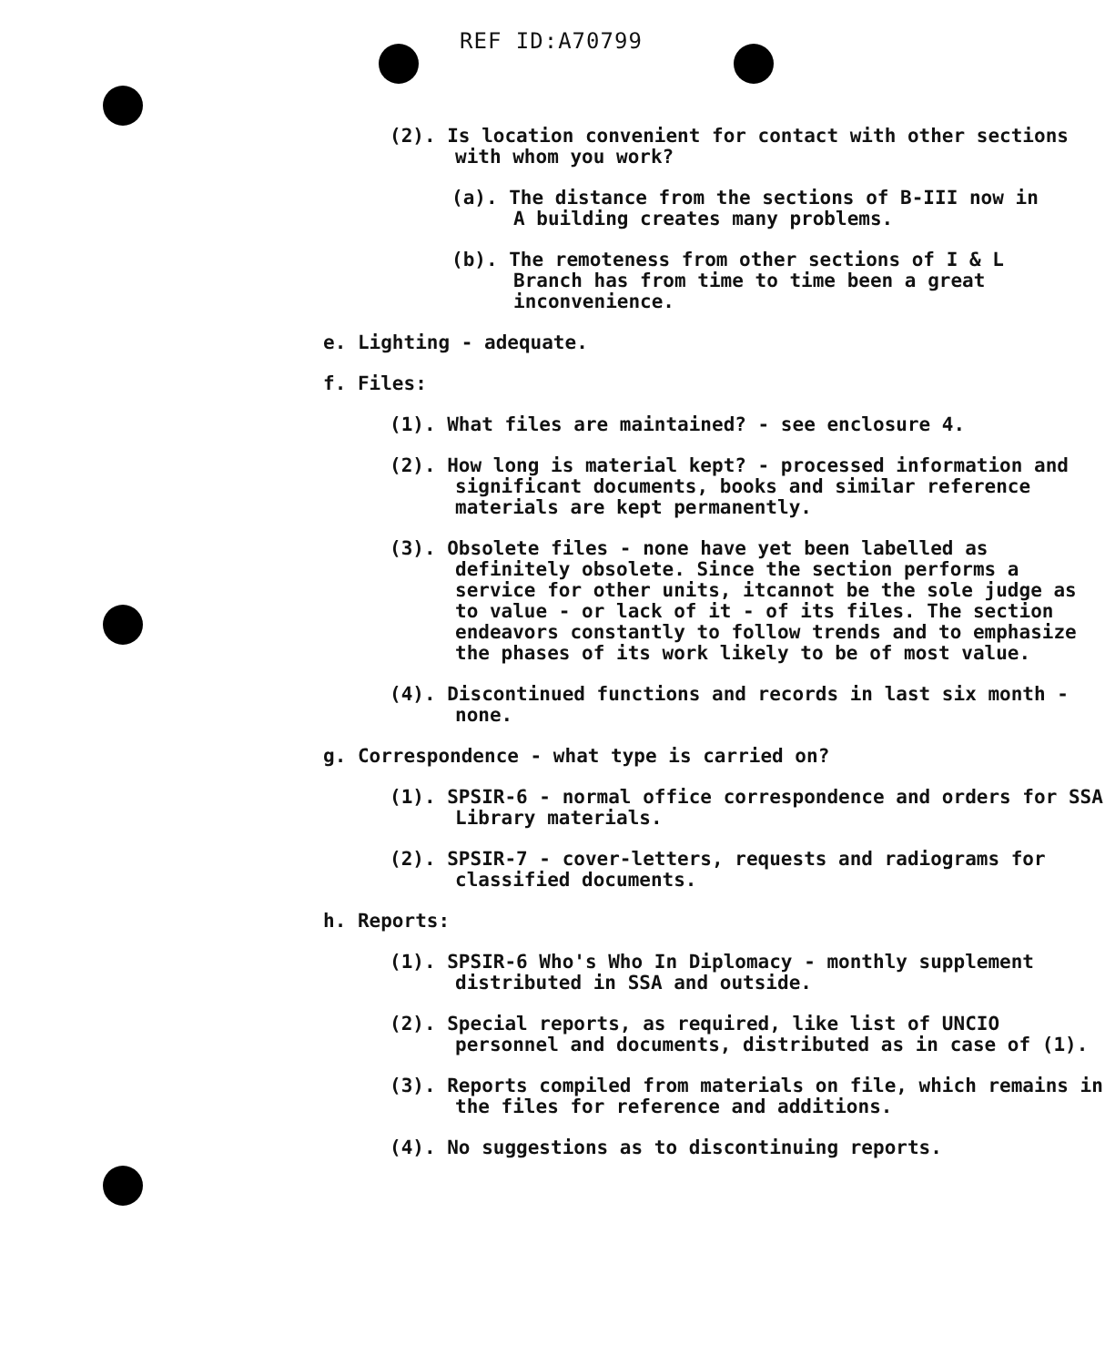REF ID:A70799
(2). Is location convenient for contact with other sections with whom you work?
(a). The distance from the sections of B-III now in A building creates many problems.
(b). The remoteness from other sections of I & L Branch has from time to time been a great inconvenience.
e. Lighting - adequate.
f. Files:
(1). What files are maintained? - see enclosure 4.
(2). How long is material kept? - processed information and significant documents, books and similar reference materials are kept permanently.
(3). Obsolete files - none have yet been labelled as definitely obsolete. Since the section performs a service for other units, itcannot be the sole judge as to value - or lack of it - of its files. The section endeavors constantly to follow trends and to emphasize the phases of its work likely to be of most value.
(4). Discontinued functions and records in last six month - none.
g. Correspondence - what type is carried on?
(1). SPSIR-6 - normal office correspondence and orders for SSA Library materials.
(2). SPSIR-7 - cover-letters, requests and radiograms for classified documents.
h. Reports:
(1). SPSIR-6 Who's Who In Diplomacy - monthly supplement distributed in SSA and outside.
(2). Special reports, as required, like list of UNCIO personnel and documents, distributed as in case of (1).
(3). Reports compiled from materials on file, which remains in the files for reference and additions.
(4). No suggestions as to discontinuing reports.